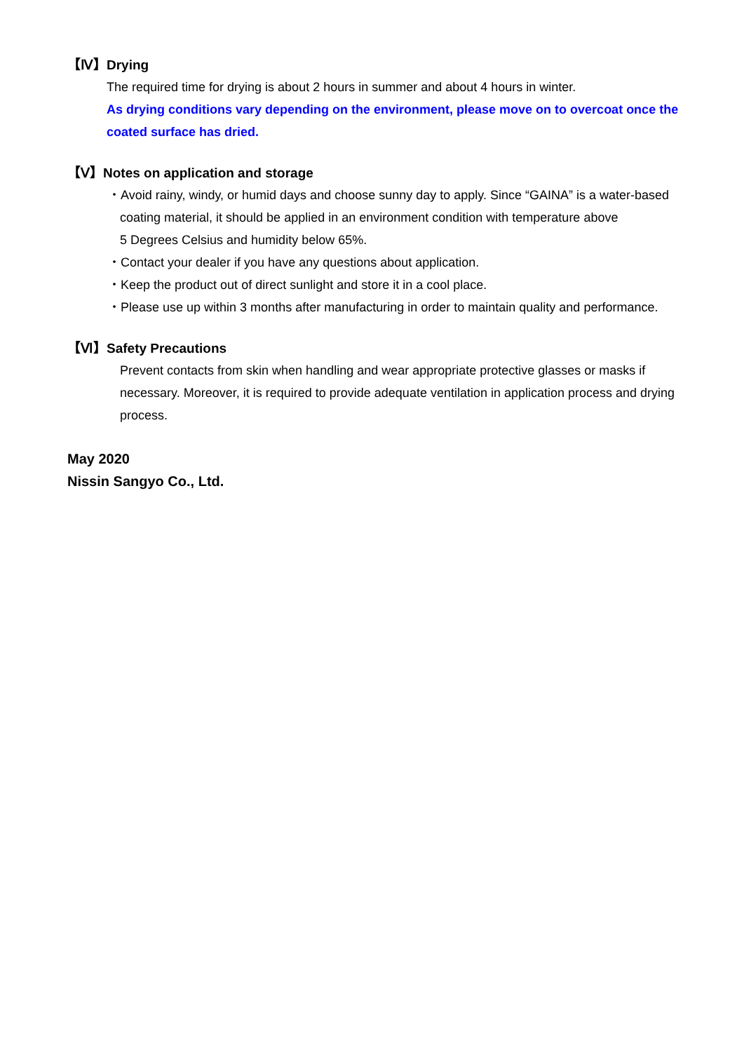【Ⅳ】Drying
The required time for drying is about 2 hours in summer and about 4 hours in winter.
As drying conditions vary depending on the environment, please move on to overcoat once the coated surface has dried.
【Ⅴ】Notes on application and storage
・Avoid rainy, windy, or humid days and choose sunny day to apply. Since “GAINA” is a water-based
coating material, it should be applied in an environment condition with temperature above
5 Degrees Celsius and humidity below 65%.
・Contact your dealer if you have any questions about application.
・Keep the product out of direct sunlight and store it in a cool place.
・Please use up within 3 months after manufacturing in order to maintain quality and performance.
【Ⅵ】Safety Precautions
Prevent contacts from skin when handling and wear appropriate protective glasses or masks if necessary. Moreover, it is required to provide adequate ventilation in application process and drying process.
May 2020
Nissin Sangyo Co., Ltd.